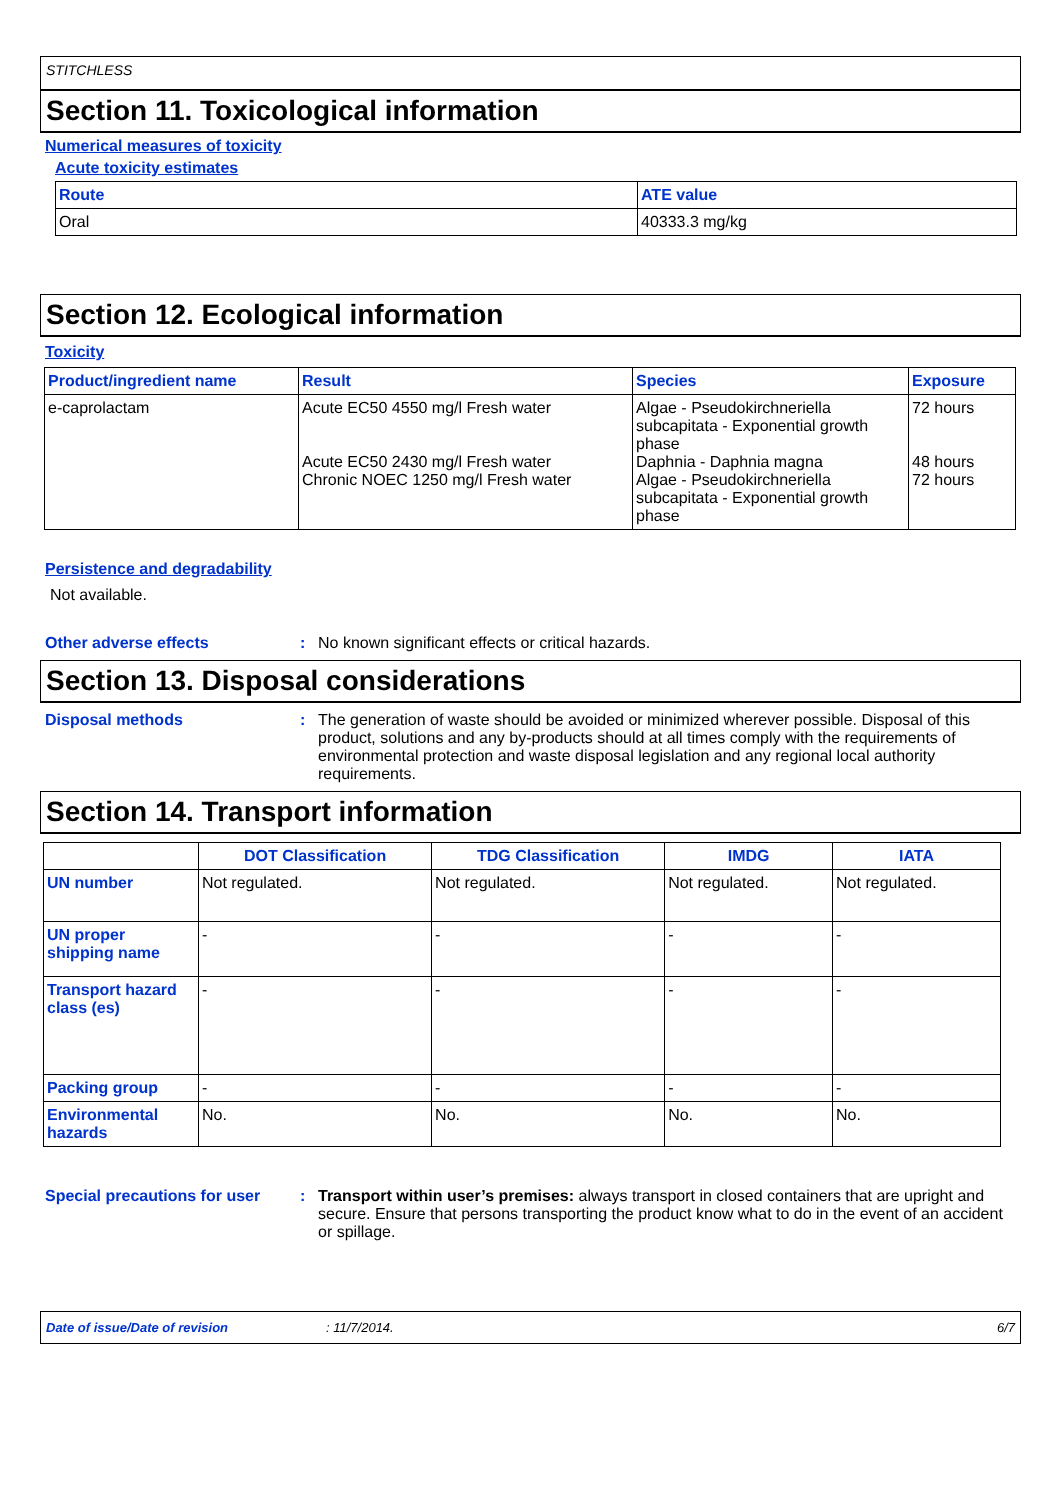STITCHLESS
Section 11. Toxicological information
Numerical measures of toxicity
Acute toxicity estimates
| Route | ATE value |
| --- | --- |
| Oral | 40333.3 mg/kg |
Section 12. Ecological information
Toxicity
| Product/ingredient name | Result | Species | Exposure |
| --- | --- | --- | --- |
| e-caprolactam | Acute EC50 4550 mg/l Fresh water Acute EC50 2430 mg/l Fresh water Chronic NOEC 1250 mg/l Fresh water | Algae - Pseudokirchneriella subcapitata - Exponential growth phase Daphnia - Daphnia magna Algae - Pseudokirchneriella subcapitata - Exponential growth phase | 72 hours 48 hours 72 hours |
Persistence and degradability
Not available.
Other adverse effects : No known significant effects or critical hazards.
Section 13. Disposal considerations
Disposal methods : The generation of waste should be avoided or minimized wherever possible. Disposal of this product, solutions and any by-products should at all times comply with the requirements of environmental protection and waste disposal legislation and any regional local authority requirements.
Section 14. Transport information
| | DOT Classification | TDG Classification | IMDG | IATA |
| --- | --- | --- | --- | --- |
| UN number | Not regulated. | Not regulated. | Not regulated. | Not regulated. |
| UN proper shipping name | - | - | - | - |
| Transport hazard class (es) | - | - | - | - |
| Packing group | - | - | - | - |
| Environmental hazards | No. | No. | No. | No. |
Special precautions for user
: Transport within user’s premises: always transport in closed containers that are upright and secure. Ensure that persons transporting the product know what to do in the event of an accident or spillage.
Date of issue/Date of revision: 11/7/2014. 6/7